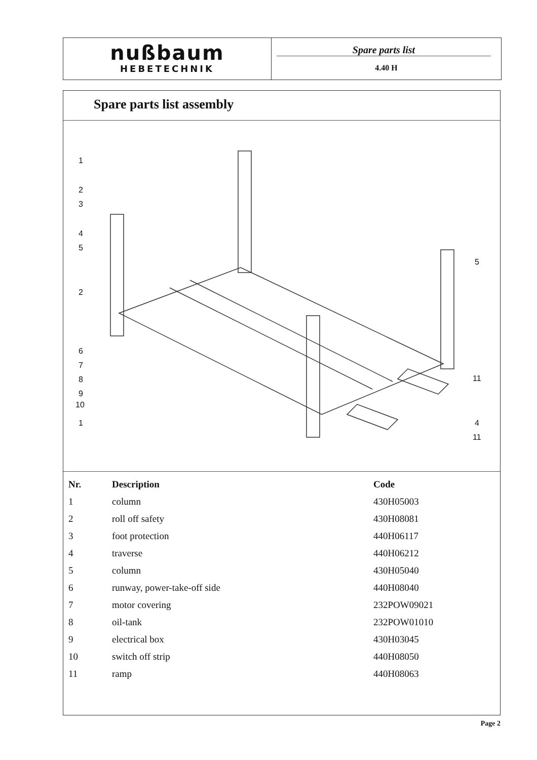nußbaum
HEBETECHNIK
Spare parts list
4.40 H
Spare parts list assembly
1
2
3
4
5
2
6
7
8
9
10
1
5
11
4
11
| Nr. | Description | Code |
| --- | --- | --- |
| 1 | column | 430H05003 |
| 2 | roll off safety | 430H08081 |
| 3 | foot protection | 440H06117 |
| 4 | traverse | 440H06212 |
| 5 | column | 430H05040 |
| 6 | runway, power-take-off side | 440H08040 |
| 7 | motor covering | 232POW09021 |
| 8 | oil-tank | 232POW01010 |
| 9 | electrical box | 430H03045 |
| 10 | switch off strip | 440H08050 |
| 11 | ramp | 440H08063 |
Page 2